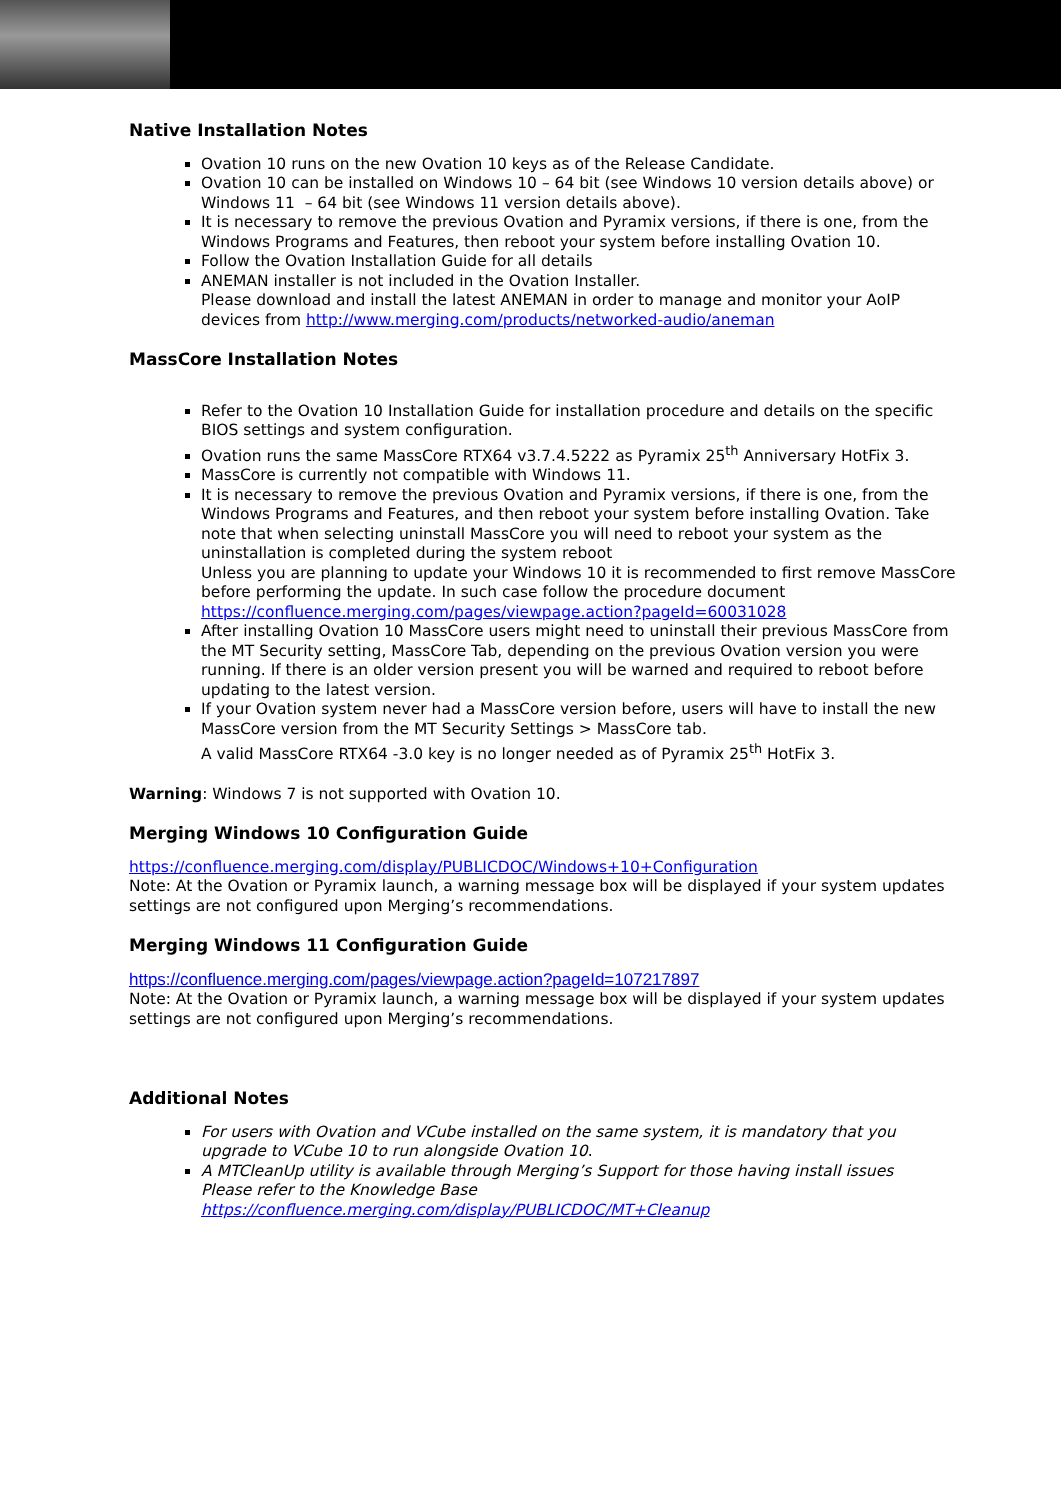Native Installation Notes
Ovation 10 runs on the new Ovation 10 keys as of the Release Candidate.
Ovation 10 can be installed on Windows 10 – 64 bit (see Windows 10 version details above) or Windows 11 – 64 bit (see Windows 11 version details above).
It is necessary to remove the previous Ovation and Pyramix versions, if there is one, from the Windows Programs and Features, then reboot your system before installing Ovation 10.
Follow the Ovation Installation Guide for all details
ANEMAN installer is not included in the Ovation Installer.
Please download and install the latest ANEMAN in order to manage and monitor your AoIP devices from http://www.merging.com/products/networked-audio/aneman
MassCore Installation Notes
Refer to the Ovation 10 Installation Guide for installation procedure and details on the specific BIOS settings and system configuration.
Ovation runs the same MassCore RTX64 v3.7.4.5222 as Pyramix 25<sup>th</sup> Anniversary HotFix 3.
MassCore is currently not compatible with Windows 11.
It is necessary to remove the previous Ovation and Pyramix versions, if there is one, from the Windows Programs and Features, and then reboot your system before installing Ovation. Take note that when selecting uninstall MassCore you will need to reboot your system as the uninstallation is completed during the system reboot
Unless you are planning to update your Windows 10 it is recommended to first remove MassCore before performing the update. In such case follow the procedure document https://confluence.merging.com/pages/viewpage.action?pageId=60031028
After installing Ovation 10 MassCore users might need to uninstall their previous MassCore from the MT Security setting, MassCore Tab, depending on the previous Ovation version you were running. If there is an older version present you will be warned and required to reboot before updating to the latest version.
If your Ovation system never had a MassCore version before, users will have to install the new MassCore version from the MT Security Settings > MassCore tab.
A valid MassCore RTX64 -3.0 key is no longer needed as of Pyramix 25<sup>th</sup> HotFix 3.
Warning: Windows 7 is not supported with Ovation 10.
Merging Windows 10 Configuration Guide
https://confluence.merging.com/display/PUBLICDOC/Windows+10+Configuration
Note: At the Ovation or Pyramix launch, a warning message box will be displayed if your system updates settings are not configured upon Merging’s recommendations.
Merging Windows 11 Configuration Guide
https://confluence.merging.com/pages/viewpage.action?pageId=107217897
Note: At the Ovation or Pyramix launch, a warning message box will be displayed if your system updates settings are not configured upon Merging’s recommendations.
Additional Notes
For users with Ovation and VCube installed on the same system, it is mandatory that you upgrade to VCube 10 to run alongside Ovation 10.
A MTCleanUp utility is available through Merging’s Support for those having install issues
Please refer to the Knowledge Base
https://confluence.merging.com/display/PUBLICDOC/MT+Cleanup